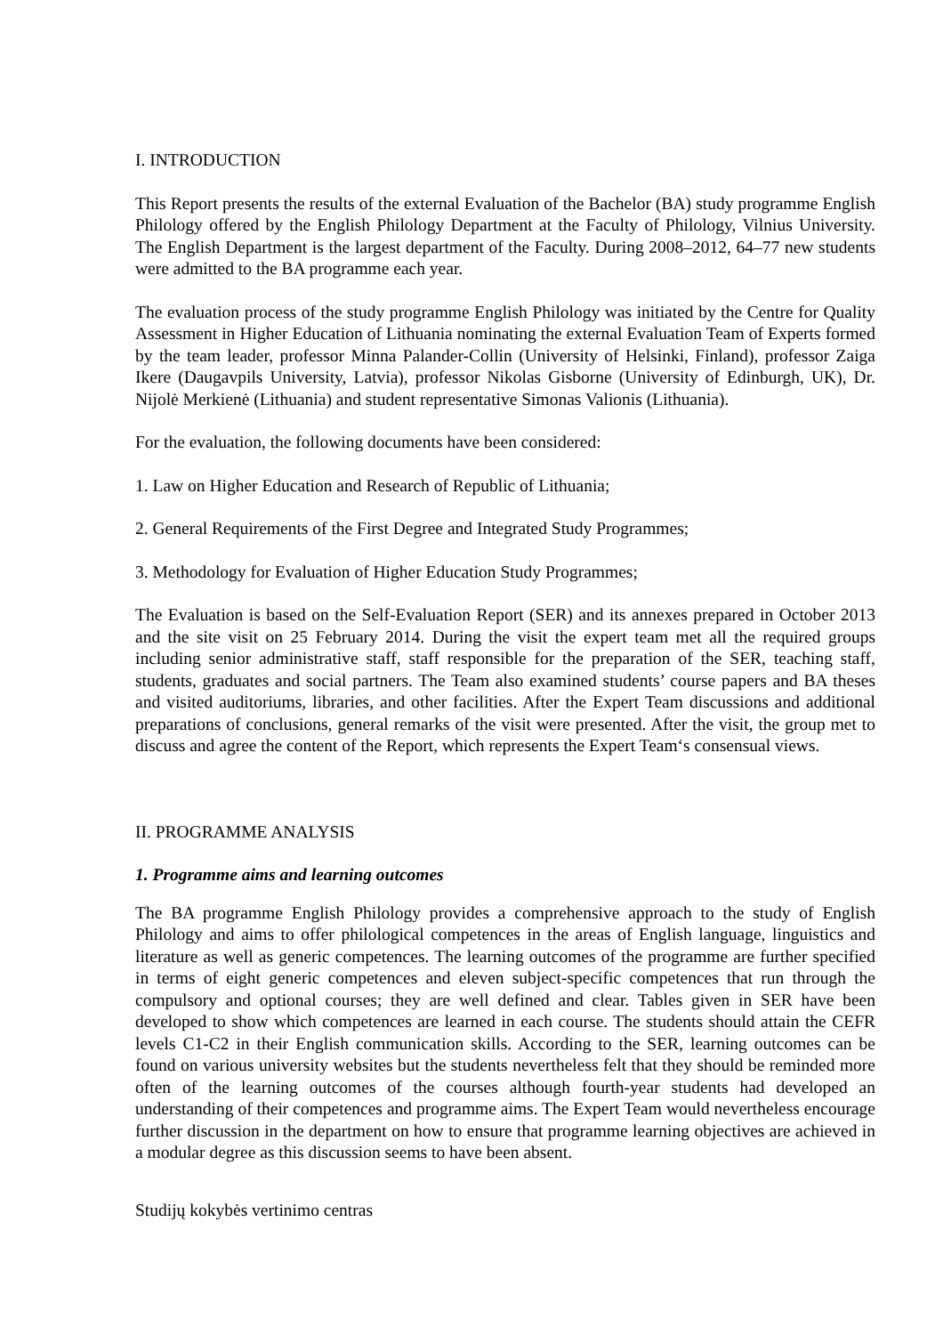I. INTRODUCTION
This Report presents the results of the external Evaluation of the Bachelor (BA) study programme English Philology offered by the English Philology Department at the Faculty of Philology, Vilnius University. The English Department is the largest department of the Faculty. During 2008–2012, 64–77 new students were admitted to the BA programme each year.
The evaluation process of the study programme English Philology was initiated by the Centre for Quality Assessment in Higher Education of Lithuania nominating the external Evaluation Team of Experts formed by the team leader, professor Minna Palander-Collin (University of Helsinki, Finland), professor Zaiga Ikere (Daugavpils University, Latvia), professor Nikolas Gisborne (University of Edinburgh, UK), Dr. Nijolė Merkienė (Lithuania) and student representative Simonas Valionis (Lithuania).
For the evaluation, the following documents have been considered:
1. Law on Higher Education and Research of Republic of Lithuania;
2. General Requirements of the First Degree and Integrated Study Programmes;
3. Methodology for Evaluation of Higher Education Study Programmes;
The Evaluation is based on the Self-Evaluation Report (SER) and its annexes prepared in October 2013 and the site visit on 25 February 2014. During the visit the expert team met all the required groups including senior administrative staff, staff responsible for the preparation of the SER, teaching staff, students, graduates and social partners. The Team also examined students’ course papers and BA theses and visited auditoriums, libraries, and other facilities. After the Expert Team discussions and additional preparations of conclusions, general remarks of the visit were presented. After the visit, the group met to discuss and agree the content of the Report, which represents the Expert Team‘s consensual views.
II. PROGRAMME ANALYSIS
1. Programme aims and learning outcomes
The BA programme English Philology provides a comprehensive approach to the study of English Philology and aims to offer philological competences in the areas of English language, linguistics and literature as well as generic competences. The learning outcomes of the programme are further specified in terms of eight generic competences and eleven subject-specific competences that run through the compulsory and optional courses; they are well defined and clear. Tables given in SER have been developed to show which competences are learned in each course. The students should attain the CEFR levels C1-C2 in their English communication skills. According to the SER, learning outcomes can be found on various university websites but the students nevertheless felt that they should be reminded more often of the learning outcomes of the courses although fourth-year students had developed an understanding of their competences and programme aims. The Expert Team would nevertheless encourage further discussion in the department on how to ensure that programme learning objectives are achieved in a modular degree as this discussion seems to have been absent.
Studijų kokybės vertinimo centras